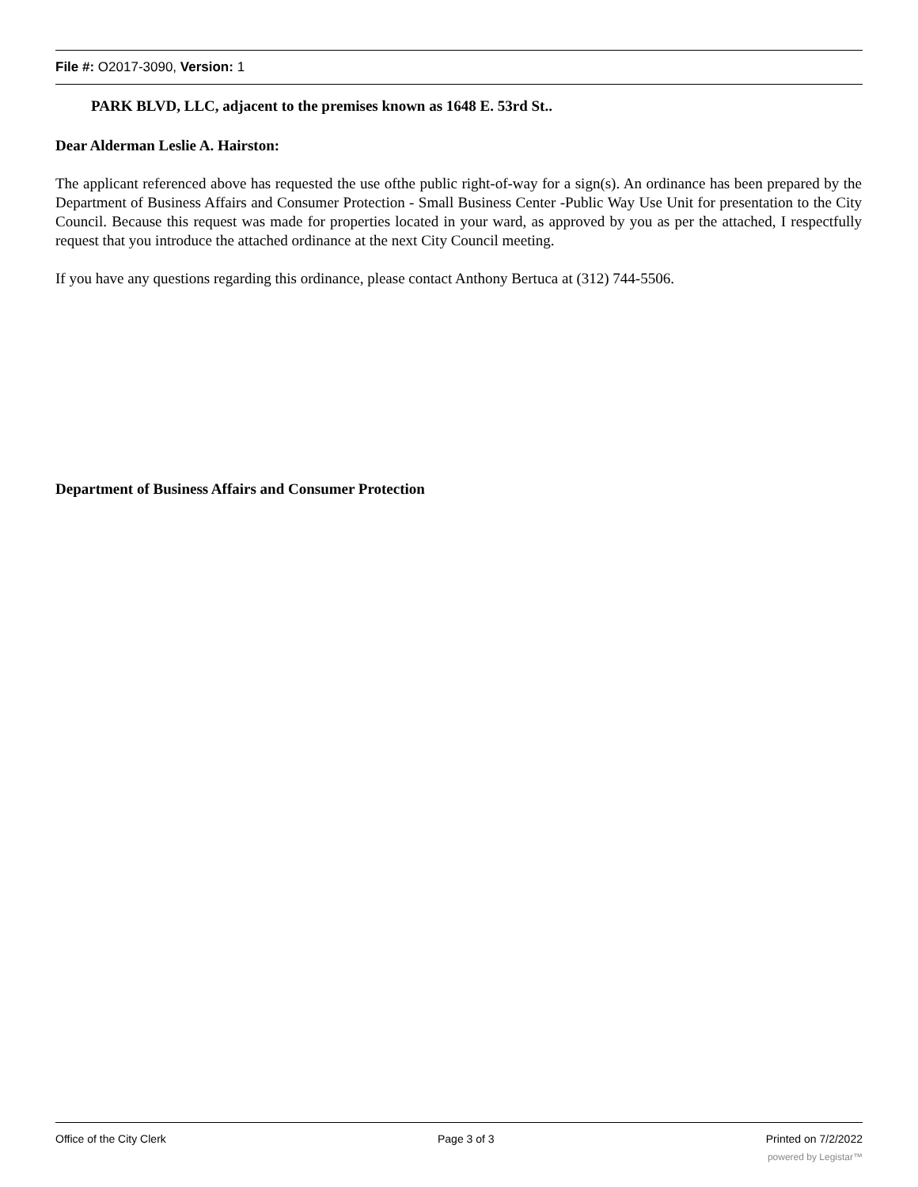File #: O2017-3090, Version: 1
PARK BLVD, LLC, adjacent to the premises known as 1648 E. 53rd St..
Dear Alderman Leslie A. Hairston:
The applicant referenced above has requested the use ofthe public right-of-way for a sign(s). An ordinance has been prepared by the Department of Business Affairs and Consumer Protection - Small Business Center -Public Way Use Unit for presentation to the City Council. Because this request was made for properties located in your ward, as approved by you as per the attached, I respectfully request that you introduce the attached ordinance at the next City Council meeting.
If you have any questions regarding this ordinance, please contact Anthony Bertuca at (312) 744-5506.
Department of Business Affairs and Consumer Protection
Office of the City Clerk Page 3 of 3 Printed on 7/2/2022
powered by Legistar™